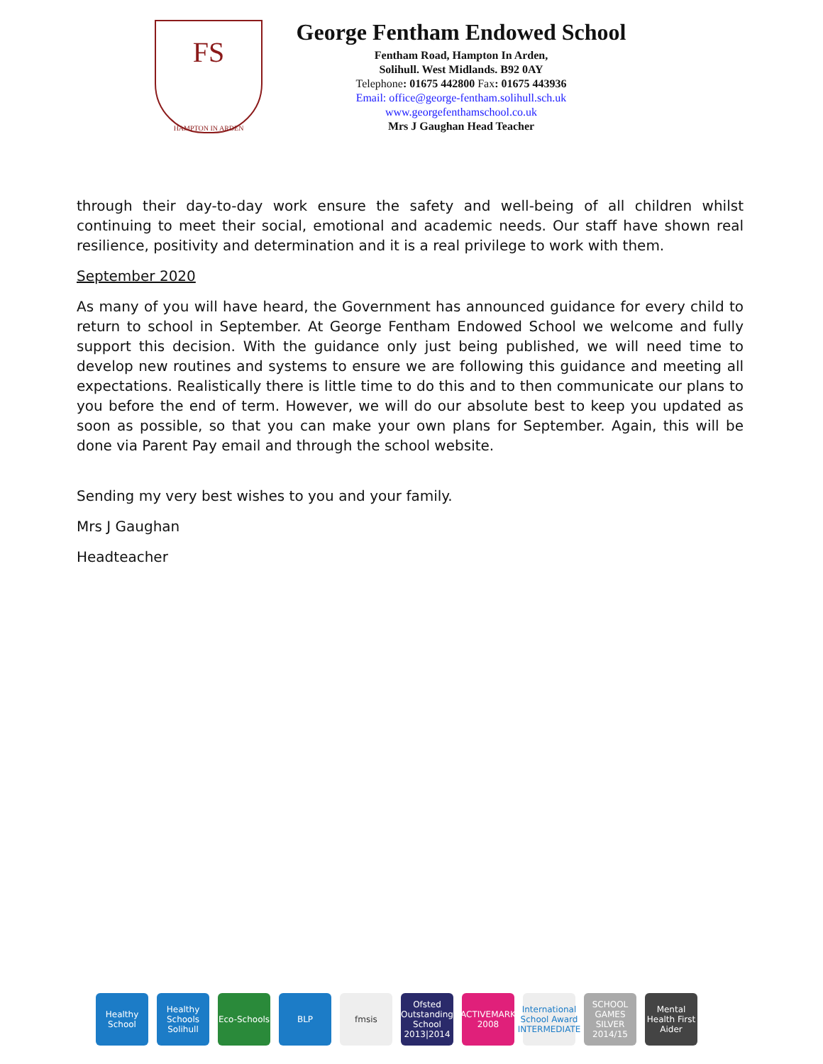FS
HAMPTON IN ARDEN
George Fentham Endowed School
Fentham Road, Hampton In Arden,
Solihull. West Midlands. B92 0AY
Telephone: 01675 442800 Fax: 01675 443936
Email: office@george-fentham.solihull.sch.uk
www.georgefenthamschool.co.uk
Mrs J Gaughan Head Teacher
through their day-to-day work ensure the safety and well-being of all children whilst continuing to meet their social, emotional and academic needs. Our staff have shown real resilience, positivity and determination and it is a real privilege to work with them.
September 2020
As many of you will have heard, the Government has announced guidance for every child to return to school in September. At George Fentham Endowed School we welcome and fully support this decision. With the guidance only just being published, we will need time to develop new routines and systems to ensure we are following this guidance and meeting all expectations. Realistically there is little time to do this and to then communicate our plans to you before the end of term. However, we will do our absolute best to keep you updated as soon as possible, so that you can make your own plans for September. Again, this will be done via Parent Pay email and through the school website.
Sending my very best wishes to you and your family.
Mrs J Gaughan
Headteacher
Healthy School
Healthy Schools Solihull
Eco-Schools
BLP fmsis Ofsted Outstanding School 2013|2014
ACTIVEMARK 2008
International School Award INTERMEDIATE
SCHOOL GAMES SILVER 2014/15
Mental Health First Aider